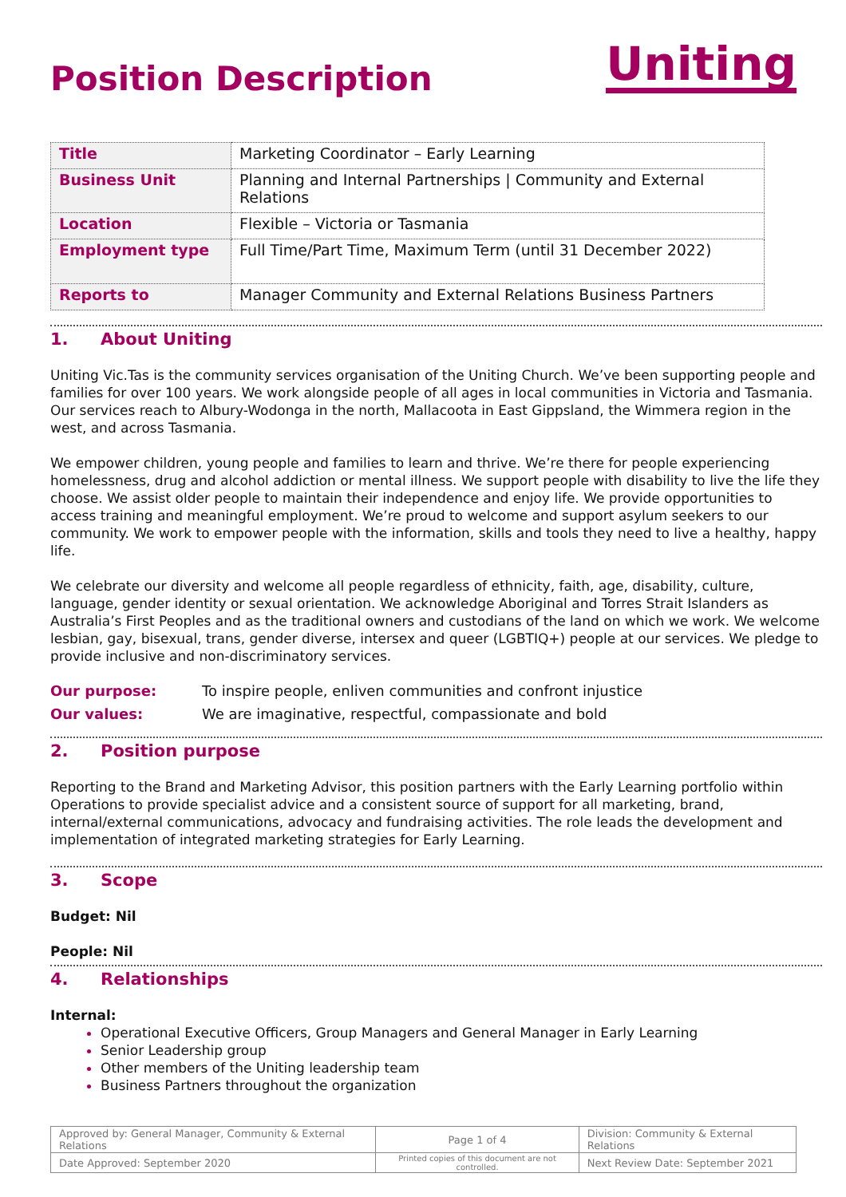Position Description
Uniting
| Title | Marketing Coordinator – Early Learning |
| Business Unit | Planning and Internal Partnerships / Community and External Relations |
| Location | Flexible – Victoria or Tasmania |
| Employment type | Full Time/Part Time, Maximum Term (until 31 December 2022) |
| Reports to | Manager Community and External Relations Business Partners |
1. About Uniting
Uniting Vic.Tas is the community services organisation of the Uniting Church. We’ve been supporting people and families for over 100 years. We work alongside people of all ages in local communities in Victoria and Tasmania. Our services reach to Albury-Wodonga in the north, Mallacoota in East Gippsland, the Wimmera region in the west, and across Tasmania.
We empower children, young people and families to learn and thrive. We’re there for people experiencing homelessness, drug and alcohol addiction or mental illness. We support people with disability to live the life they choose. We assist older people to maintain their independence and enjoy life. We provide opportunities to access training and meaningful employment. We’re proud to welcome and support asylum seekers to our community. We work to empower people with the information, skills and tools they need to live a healthy, happy life.
We celebrate our diversity and welcome all people regardless of ethnicity, faith, age, disability, culture, language, gender identity or sexual orientation. We acknowledge Aboriginal and Torres Strait Islanders as Australia’s First Peoples and as the traditional owners and custodians of the land on which we work. We welcome lesbian, gay, bisexual, trans, gender diverse, intersex and queer (LGBTIQ+) people at our services. We pledge to provide inclusive and non-discriminatory services.
Our purpose: To inspire people, enliven communities and confront injustice
Our values: We are imaginative, respectful, compassionate and bold
2. Position purpose
Reporting to the Brand and Marketing Advisor, this position partners with the Early Learning portfolio within Operations to provide specialist advice and a consistent source of support for all marketing, brand, internal/external communications, advocacy and fundraising activities. The role leads the development and implementation of integrated marketing strategies for Early Learning.
3. Scope
Budget: Nil
People: Nil
4. Relationships
Internal:
Operational Executive Officers, Group Managers and General Manager in Early Learning
Senior Leadership group
Other members of the Uniting leadership team
Business Partners throughout the organization
| Approved by: General Manager, Community & External Relations | Page 1 of 4 | Division: Community & External Relations |
| Date Approved: September 2020 | Printed copies of this document are not controlled. | Next Review Date: September 2021 |